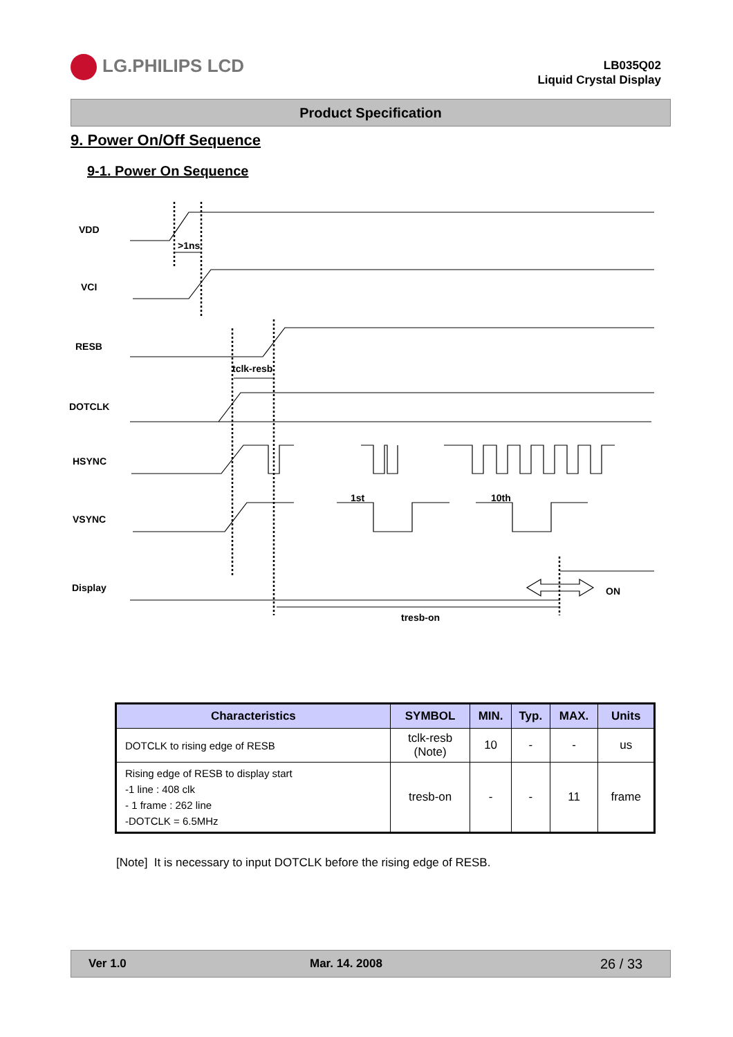LG.PHILIPS LCD
LB035Q02
Liquid Crystal Display
Product Specification
9. Power On/Off Sequence
9-1. Power On Sequence
VDD
VCI
RESB
DOTCLK
HSYNC
VSYNC
Display
>1ns
tclk-resb
1st
10th
ON
tresb-on
| Characteristics | SYMBOL | MIN. | Typ. | MAX. | Units |
| --- | --- | --- | --- | --- | --- |
| DOTCLK to rising edge of RESB | tclk-resb (Note) | 10 | - | - | us |
| Rising edge of RESB to display start -1 line : 408 clk - 1 frame : 262 line -DOTCLK = 6.5MHz | tresb-on | - | - | 11 | frame |
[Note] It is necessary to input DOTCLK before the rising edge of RESB.
Ver 1.0 Mar. 14. 2008 26 / 33